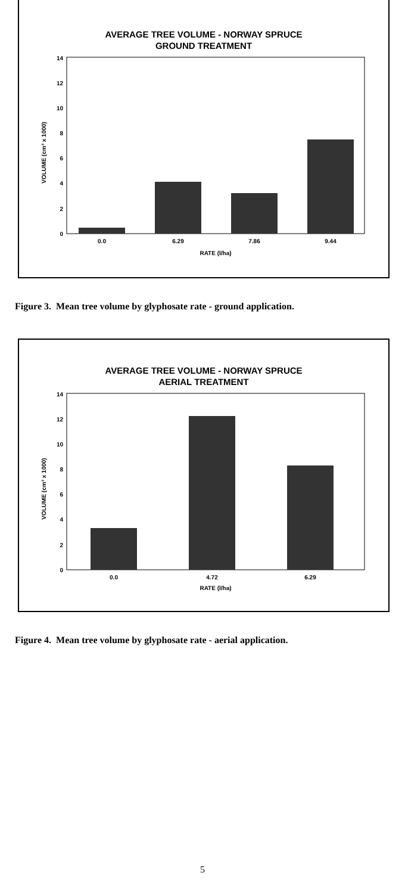AVERAGE TREE VOLUME - NORWAY SPRUCE
GROUND TREATMENT
VOLUME (cm³ x 1000)
0
2
4
6
8
10
12
14
0.0
6.29
7.86
9.44
RATE (l/ha)
Figure 3. Mean tree volume by glyphosate rate - ground application.
AVERAGE TREE VOLUME - NORWAY SPRUCE
AERIAL TREATMENT
VOLUME (cm³ x 1000)
0
2
4
6
8
10
12
14
0.0
4.72
6.29
RATE (l/ha)
Figure 4. Mean tree volume by glyphosate rate - aerial application.
5